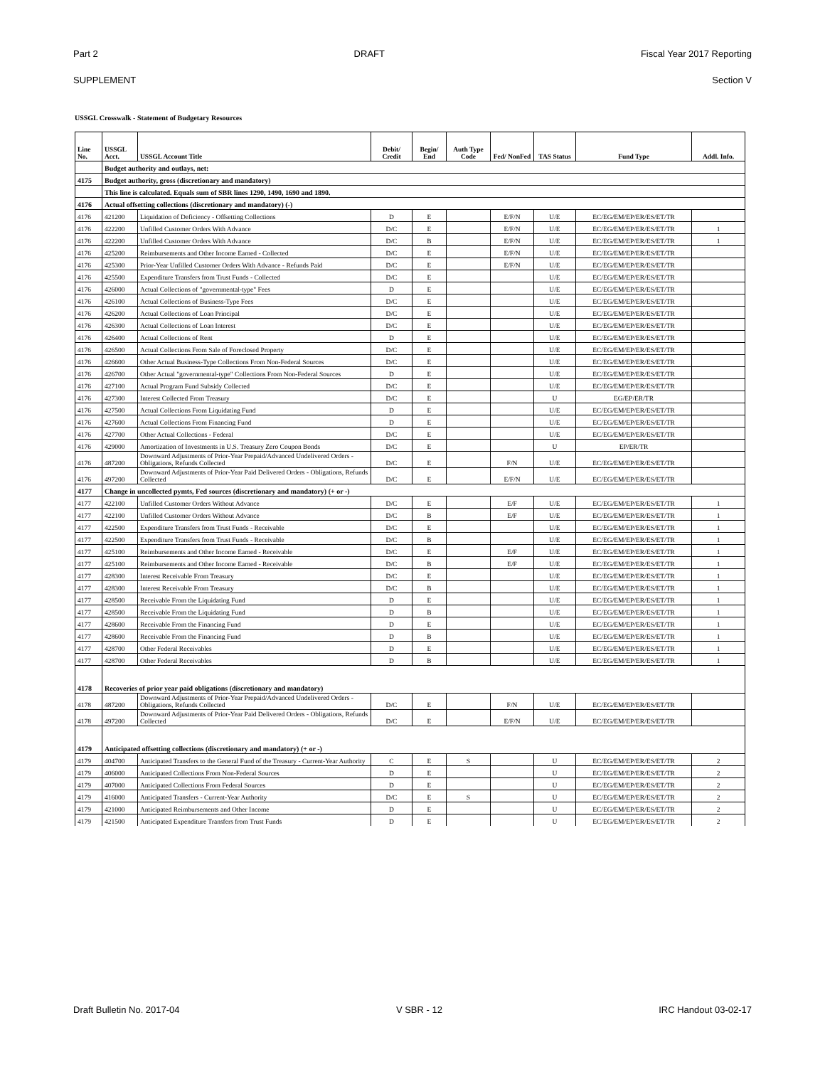Part 2 DRAFT Fiscal Year 2017 Reporting
SUPPLEMENT Section V
USSGL Crosswalk - Statement of Budgetary Resources
| Line No. | USSGL Acct. | USSGL Account Title | Debit/ Credit | Begin/ End | Auth Type Code | Fed/ NonFed | TAS Status | Fund Type | Addl. Info. |
| --- | --- | --- | --- | --- | --- | --- | --- | --- | --- |
| | Budget authority and outlays, net: | | | | | | | | |
| 4175 | Budget authority, gross (discretionary and mandatory) | | | | | | | | |
| | This line is calculated. Equals sum of SBR lines 1290, 1490, 1690 and 1890. | | | | | | | | |
| 4176 | Actual offsetting collections (discretionary and mandatory) (-) | | | | | | | | |
| 4176 | 421200 | Liquidation of Deficiency - Offsetting Collections | D | E | | E/F/N | U/E | EC/EG/EM/EP/ER/ES/ET/TR | |
| 4176 | 422200 | Unfilled Customer Orders With Advance | D/C | E | | E/F/N | U/E | EC/EG/EM/EP/ER/ES/ET/TR | 1 |
| 4176 | 422200 | Unfilled Customer Orders With Advance | D/C | B | | E/F/N | U/E | EC/EG/EM/EP/ER/ES/ET/TR | 1 |
| 4176 | 425200 | Reimbursements and Other Income Earned - Collected | D/C | E | | E/F/N | U/E | EC/EG/EM/EP/ER/ES/ET/TR | |
| 4176 | 425300 | Prior-Year Unfilled Customer Orders With Advance - Refunds Paid | D/C | E | | E/F/N | U/E | EC/EG/EM/EP/ER/ES/ET/TR | |
| 4176 | 425500 | Expenditure Transfers from Trust Funds - Collected | D/C | E | | | U/E | EC/EG/EM/EP/ER/ES/ET/TR | |
| 4176 | 426000 | Actual Collections of "governmental-type" Fees | D | E | | | U/E | EC/EG/EM/EP/ER/ES/ET/TR | |
| 4176 | 426100 | Actual Collections of Business-Type Fees | D/C | E | | | U/E | EC/EG/EM/EP/ER/ES/ET/TR | |
| 4176 | 426200 | Actual Collections of Loan Principal | D/C | E | | | U/E | EC/EG/EM/EP/ER/ES/ET/TR | |
| 4176 | 426300 | Actual Collections of Loan Interest | D/C | E | | | U/E | EC/EG/EM/EP/ER/ES/ET/TR | |
| 4176 | 426400 | Actual Collections of Rent | D | E | | | U/E | EC/EG/EM/EP/ER/ES/ET/TR | |
| 4176 | 426500 | Actual Collections From Sale of Foreclosed Property | D/C | E | | | U/E | EC/EG/EM/EP/ER/ES/ET/TR | |
| 4176 | 426600 | Other Actual Business-Type Collections From Non-Federal Sources | D/C | E | | | U/E | EC/EG/EM/EP/ER/ES/ET/TR | |
| 4176 | 426700 | Other Actual "governmental-type" Collections From Non-Federal Sources | D | E | | | U/E | EC/EG/EM/EP/ER/ES/ET/TR | |
| 4176 | 427100 | Actual Program Fund Subsidy Collected | D/C | E | | | U/E | EC/EG/EM/EP/ER/ES/ET/TR | |
| 4176 | 427300 | Interest Collected From Treasury | D/C | E | | | U | EG/EP/ER/TR | |
| 4176 | 427500 | Actual Collections From Liquidating Fund | D | E | | | U/E | EC/EG/EM/EP/ER/ES/ET/TR | |
| 4176 | 427600 | Actual Collections From Financing Fund | D | E | | | U/E | EC/EG/EM/EP/ER/ES/ET/TR | |
| 4176 | 427700 | Other Actual Collections - Federal | D/C | E | | | U/E | EC/EG/EM/EP/ER/ES/ET/TR | |
| 4176 | 429000 | Amortization of Investments in U.S. Treasury Zero Coupon Bonds | D/C | E | | | U | EP/ER/TR | |
| 4176 | 487200 | Downward Adjustments of Prior-Year Prepaid/Advanced Undelivered Orders - Obligations, Refunds Collected | D/C | E | | F/N | U/E | EC/EG/EM/EP/ER/ES/ET/TR | |
| 4176 | 497200 | Downward Adjustments of Prior-Year Paid Delivered Orders - Obligations, Refunds Collected | D/C | E | | E/F/N | U/E | EC/EG/EM/EP/ER/ES/ET/TR | |
| 4177 | Change in uncollected pymts, Fed sources (discretionary and mandatory) (+ or -) | | | | | | | | |
| 4177 | 422100 | Unfilled Customer Orders Without Advance | D/C | E | | E/F | U/E | EC/EG/EM/EP/ER/ES/ET/TR | 1 |
| 4177 | 422100 | Unfilled Customer Orders Without Advance | D/C | B | | E/F | U/E | EC/EG/EM/EP/ER/ES/ET/TR | 1 |
| 4177 | 422500 | Expenditure Transfers from Trust Funds - Receivable | D/C | E | | | U/E | EC/EG/EM/EP/ER/ES/ET/TR | 1 |
| 4177 | 422500 | Expenditure Transfers from Trust Funds - Receivable | D/C | B | | | U/E | EC/EG/EM/EP/ER/ES/ET/TR | 1 |
| 4177 | 425100 | Reimbursements and Other Income Earned - Receivable | D/C | E | | E/F | U/E | EC/EG/EM/EP/ER/ES/ET/TR | 1 |
| 4177 | 425100 | Reimbursements and Other Income Earned - Receivable | D/C | B | | E/F | U/E | EC/EG/EM/EP/ER/ES/ET/TR | 1 |
| 4177 | 428300 | Interest Receivable From Treasury | D/C | E | | | U/E | EC/EG/EM/EP/ER/ES/ET/TR | 1 |
| 4177 | 428300 | Interest Receivable From Treasury | D/C | B | | | U/E | EC/EG/EM/EP/ER/ES/ET/TR | 1 |
| 4177 | 428500 | Receivable From the Liquidating Fund | D | E | | | U/E | EC/EG/EM/EP/ER/ES/ET/TR | 1 |
| 4177 | 428500 | Receivable From the Liquidating Fund | D | B | | | U/E | EC/EG/EM/EP/ER/ES/ET/TR | 1 |
| 4177 | 428600 | Receivable From the Financing Fund | D | E | | | U/E | EC/EG/EM/EP/ER/ES/ET/TR | 1 |
| 4177 | 428600 | Receivable From the Financing Fund | D | B | | | U/E | EC/EG/EM/EP/ER/ES/ET/TR | 1 |
| 4177 | 428700 | Other Federal Receivables | D | E | | | U/E | EC/EG/EM/EP/ER/ES/ET/TR | 1 |
| 4177 | 428700 | Other Federal Receivables | D | B | | | U/E | EC/EG/EM/EP/ER/ES/ET/TR | 1 |
| 4178 | Recoveries of prior year paid obligations (discretionary and mandatory) | | | | | | | | |
| 4178 | 487200 | Downward Adjustments of Prior-Year Prepaid/Advanced Undelivered Orders - Obligations, Refunds Collected | D/C | E | | F/N | U/E | EC/EG/EM/EP/ER/ES/ET/TR | |
| 4178 | 497200 | Downward Adjustments of Prior-Year Paid Delivered Orders - Obligations, Refunds Collected | D/C | E | | E/F/N | U/E | EC/EG/EM/EP/ER/ES/ET/TR | |
| 4179 | Anticipated offsetting collections (discretionary and mandatory) (+ or -) | | | | | | | | |
| 4179 | 404700 | Anticipated Transfers to the General Fund of the Treasury - Current-Year Authority | C | E | S | | U | EC/EG/EM/EP/ER/ES/ET/TR | 2 |
| 4179 | 406000 | Anticipated Collections From Non-Federal Sources | D | E | | | U | EC/EG/EM/EP/ER/ES/ET/TR | 2 |
| 4179 | 407000 | Anticipated Collections From Federal Sources | D | E | | | U | EC/EG/EM/EP/ER/ES/ET/TR | 2 |
| 4179 | 416000 | Anticipated Transfers - Current-Year Authority | D/C | E | S | | U | EC/EG/EM/EP/ER/ES/ET/TR | 2 |
| 4179 | 421000 | Anticipated Reimbursements and Other Income | D | E | | | U | EC/EG/EM/EP/ER/ES/ET/TR | 2 |
| 4179 | 421500 | Anticipated Expenditure Transfers from Trust Funds | D | E | | | U | EC/EG/EM/EP/ER/ES/ET/TR | 2 |
Draft Bulletin No. 2017-04 V SBR - 12 IRC Handout 03-02-17